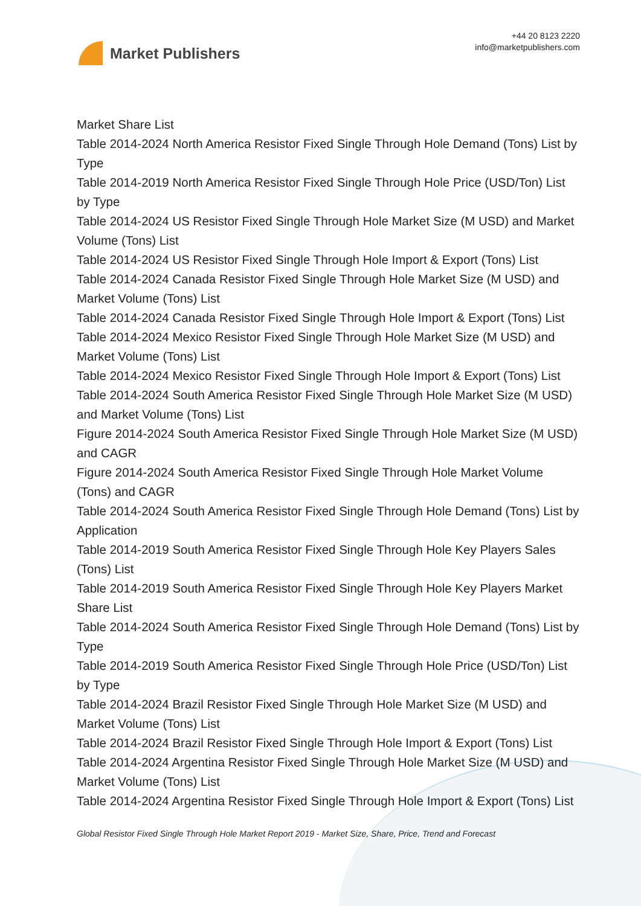Market Publishers
+44 20 8123 2220
info@marketpublishers.com
Market Share List
Table 2014-2024 North America Resistor Fixed Single Through Hole Demand (Tons) List by Type
Table 2014-2019 North America Resistor Fixed Single Through Hole Price (USD/Ton) List by Type
Table 2014-2024 US Resistor Fixed Single Through Hole Market Size (M USD) and Market Volume (Tons) List
Table 2014-2024 US Resistor Fixed Single Through Hole Import & Export (Tons) List
Table 2014-2024 Canada Resistor Fixed Single Through Hole Market Size (M USD) and Market Volume (Tons) List
Table 2014-2024 Canada Resistor Fixed Single Through Hole Import & Export (Tons) List
Table 2014-2024 Mexico Resistor Fixed Single Through Hole Market Size (M USD) and Market Volume (Tons) List
Table 2014-2024 Mexico Resistor Fixed Single Through Hole Import & Export (Tons) List
Table 2014-2024 South America Resistor Fixed Single Through Hole Market Size (M USD) and Market Volume (Tons) List
Figure 2014-2024 South America Resistor Fixed Single Through Hole Market Size (M USD) and CAGR
Figure 2014-2024 South America Resistor Fixed Single Through Hole Market Volume (Tons) and CAGR
Table 2014-2024 South America Resistor Fixed Single Through Hole Demand (Tons) List by Application
Table 2014-2019 South America Resistor Fixed Single Through Hole Key Players Sales (Tons) List
Table 2014-2019 South America Resistor Fixed Single Through Hole Key Players Market Share List
Table 2014-2024 South America Resistor Fixed Single Through Hole Demand (Tons) List by Type
Table 2014-2019 South America Resistor Fixed Single Through Hole Price (USD/Ton) List by Type
Table 2014-2024 Brazil Resistor Fixed Single Through Hole Market Size (M USD) and Market Volume (Tons) List
Table 2014-2024 Brazil Resistor Fixed Single Through Hole Import & Export (Tons) List
Table 2014-2024 Argentina Resistor Fixed Single Through Hole Market Size (M USD) and Market Volume (Tons) List
Table 2014-2024 Argentina Resistor Fixed Single Through Hole Import & Export (Tons) List
Global Resistor Fixed Single Through Hole Market Report 2019 - Market Size, Share, Price, Trend and Forecast